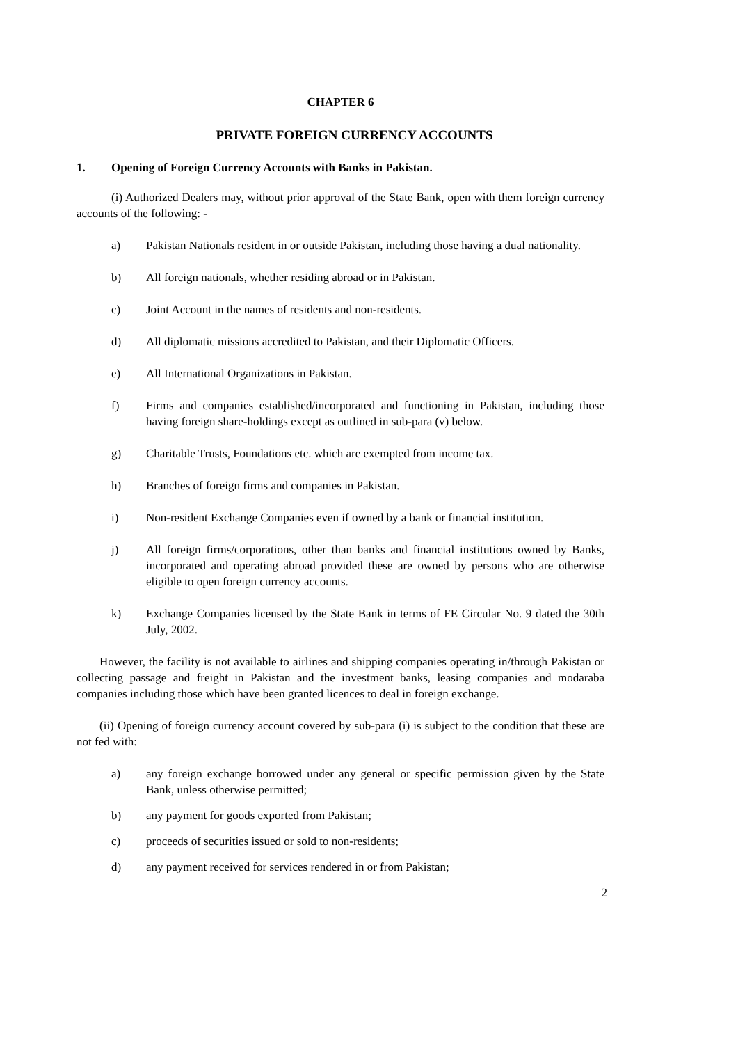CHAPTER 6
PRIVATE FOREIGN CURRENCY ACCOUNTS
1. Opening of Foreign Currency Accounts with Banks in Pakistan.
(i) Authorized Dealers may, without prior approval of the State Bank, open with them foreign currency accounts of the following: -
a) Pakistan Nationals resident in or outside Pakistan, including those having a dual nationality.
b) All foreign nationals, whether residing abroad or in Pakistan.
c) Joint Account in the names of residents and non-residents.
d) All diplomatic missions accredited to Pakistan, and their Diplomatic Officers.
e) All International Organizations in Pakistan.
f) Firms and companies established/incorporated and functioning in Pakistan, including those having foreign share-holdings except as outlined in sub-para (v) below.
g) Charitable Trusts, Foundations etc. which are exempted from income tax.
h) Branches of foreign firms and companies in Pakistan.
i) Non-resident Exchange Companies even if owned by a bank or financial institution.
j) All foreign firms/corporations, other than banks and financial institutions owned by Banks, incorporated and operating abroad provided these are owned by persons who are otherwise eligible to open foreign currency accounts.
k) Exchange Companies licensed by the State Bank in terms of FE Circular No. 9 dated the 30th July, 2002.
However, the facility is not available to airlines and shipping companies operating in/through Pakistan or collecting passage and freight in Pakistan and the investment banks, leasing companies and modaraba companies including those which have been granted licences to deal in foreign exchange.
(ii) Opening of foreign currency account covered by sub-para (i) is subject to the condition that these are not fed with:
a) any foreign exchange borrowed under any general or specific permission given by the State Bank, unless otherwise permitted;
b) any payment for goods exported from Pakistan;
c) proceeds of securities issued or sold to non-residents;
d) any payment received for services rendered in or from Pakistan;
2